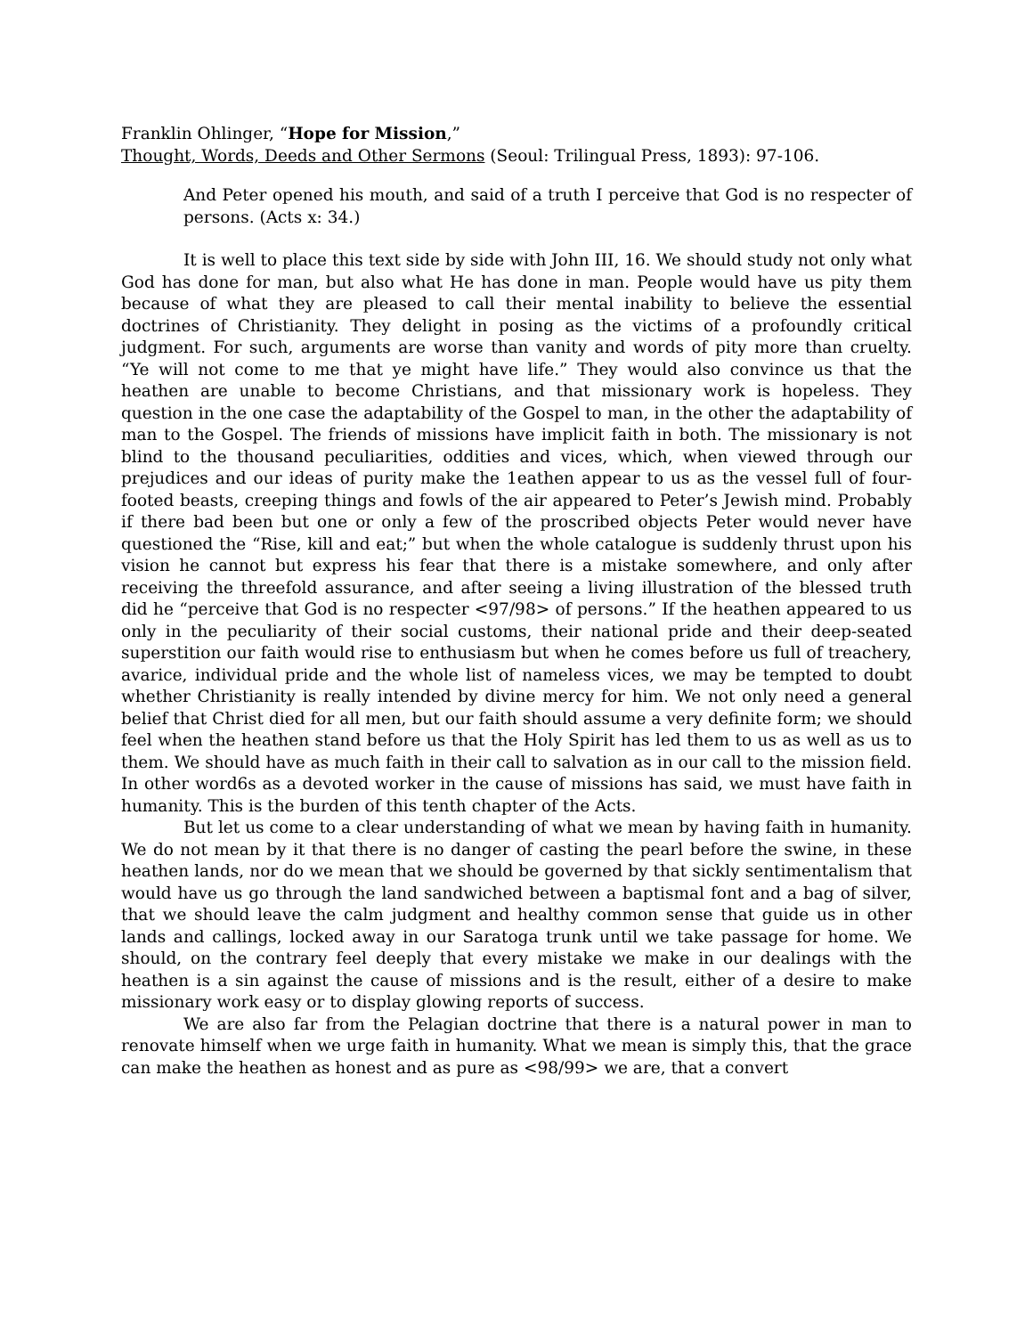Franklin Ohlinger, “Hope for Mission,”
Thought, Words, Deeds and Other Sermons (Seoul: Trilingual Press, 1893): 97-106.
And Peter opened his mouth, and said of a truth I perceive that God is no respecter of persons. (Acts x: 34.)
It is well to place this text side by side with John III, 16. We should study not only what God has done for man, but also what He has done in man. People would have us pity them because of what they are pleased to call their mental inability to believe the essential doctrines of Christianity. They delight in posing as the victims of a profoundly critical judgment. For such, arguments are worse than vanity and words of pity more than cruelty. “Ye will not come to me that ye might have life.” They would also convince us that the heathen are unable to become Christians, and that missionary work is hopeless. They question in the one case the adaptability of the Gospel to man, in the other the adaptability of man to the Gospel. The friends of missions have implicit faith in both. The missionary is not blind to the thousand peculiarities, oddities and vices, which, when viewed through our prejudices and our ideas of purity make the 1eathen appear to us as the vessel full of four-footed beasts, creeping things and fowls of the air appeared to Peter’s Jewish mind. Probably if there bad been but one or only a few of the proscribed objects Peter would never have questioned the “Rise, kill and eat;” but when the whole catalogue is suddenly thrust upon his vision he cannot but express his fear that there is a mistake somewhere, and only after receiving the threefold assurance, and after seeing a living illustration of the blessed truth did he “perceive that God is no respecter <97/98> of persons.” If the heathen appeared to us only in the peculiarity of their social customs, their national pride and their deep-seated superstition our faith would rise to enthusiasm but when he comes before us full of treachery, avarice, individual pride and the whole list of nameless vices, we may be tempted to doubt whether Christianity is really intended by divine mercy for him. We not only need a general belief that Christ died for all men, but our faith should assume a very definite form; we should feel when the heathen stand before us that the Holy Spirit has led them to us as well as us to them. We should have as much faith in their call to salvation as in our call to the mission field. In other word6s as a devoted worker in the cause of missions has said, we must have faith in humanity. This is the burden of this tenth chapter of the Acts.
But let us come to a clear understanding of what we mean by having faith in humanity. We do not mean by it that there is no danger of casting the pearl before the swine, in these heathen lands, nor do we mean that we should be governed by that sickly sentimentalism that would have us go through the land sandwiched between a baptismal font and a bag of silver, that we should leave the calm judgment and healthy common sense that guide us in other lands and callings, locked away in our Saratoga trunk until we take passage for home. We should, on the contrary feel deeply that every mistake we make in our dealings with the heathen is a sin against the cause of missions and is the result, either of a desire to make missionary work easy or to display glowing reports of success.
We are also far from the Pelagian doctrine that there is a natural power in man to renovate himself when we urge faith in humanity. What we mean is simply this, that the grace can make the heathen as honest and as pure as <98/99> we are, that a convert